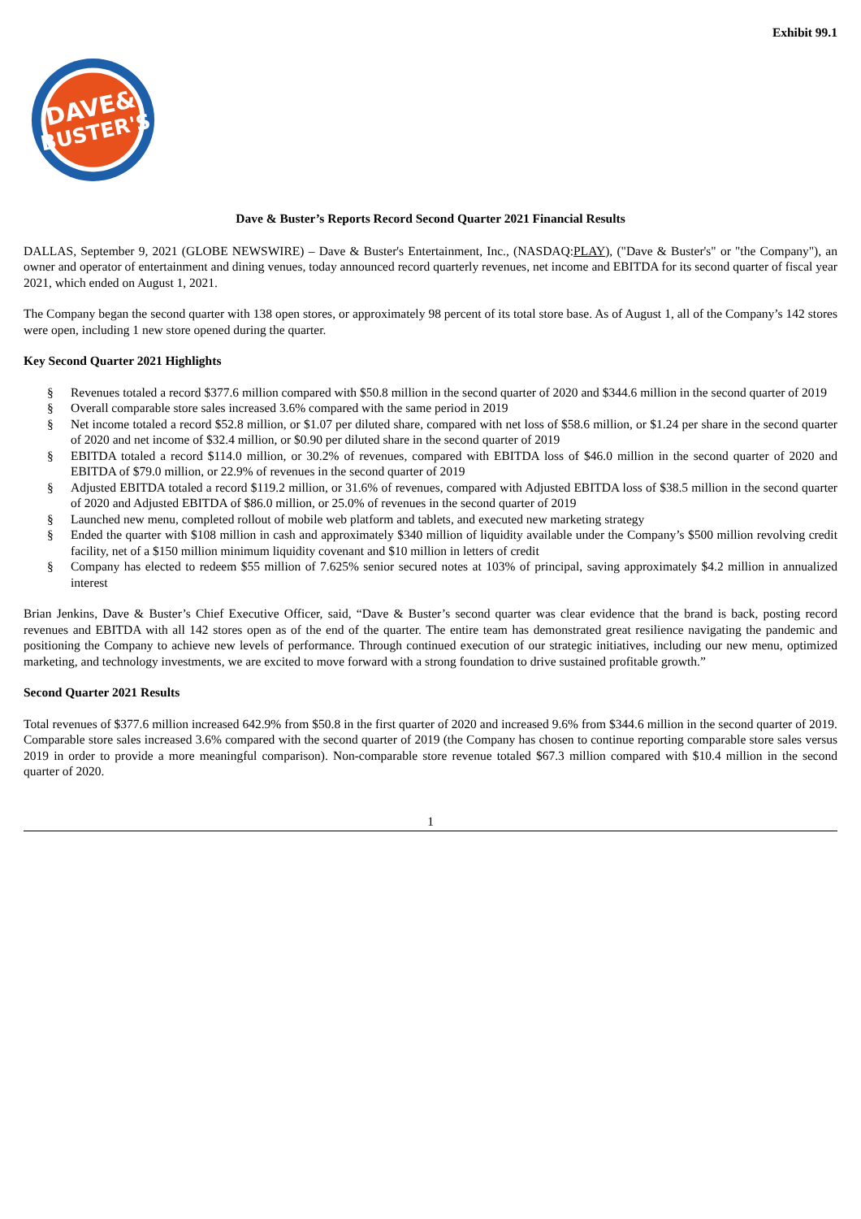Exhibit 99.1
DAVE&
BUSTER'S
Dave & Buster’s Reports Record Second Quarter 2021 Financial Results
DALLAS, September 9, 2021 (GLOBE NEWSWIRE) – Dave & Buster's Entertainment, Inc., (NASDAQ:PLAY), ("Dave & Buster's" or "the Company"), an owner and operator of entertainment and dining venues, today announced record quarterly revenues, net income and EBITDA for its second quarter of fiscal year 2021, which ended on August 1, 2021.
The Company began the second quarter with 138 open stores, or approximately 98 percent of its total store base. As of August 1, all of the Company’s 142 stores were open, including 1 new store opened during the quarter.
Key Second Quarter 2021 Highlights
§ Revenues totaled a record $377.6 million compared with $50.8 million in the second quarter of 2020 and $344.6 million in the second quarter of 2019
§ Overall comparable store sales increased 3.6% compared with the same period in 2019
§ Net income totaled a record $52.8 million, or $1.07 per diluted share, compared with net loss of $58.6 million, or $1.24 per share in the second quarter of 2020 and net income of $32.4 million, or $0.90 per diluted share in the second quarter of 2019
§ EBITDA totaled a record $114.0 million, or 30.2% of revenues, compared with EBITDA loss of $46.0 million in the second quarter of 2020 and EBITDA of $79.0 million, or 22.9% of revenues in the second quarter of 2019
§ Adjusted EBITDA totaled a record $119.2 million, or 31.6% of revenues, compared with Adjusted EBITDA loss of $38.5 million in the second quarter of 2020 and Adjusted EBITDA of $86.0 million, or 25.0% of revenues in the second quarter of 2019
§ Launched new menu, completed rollout of mobile web platform and tablets, and executed new marketing strategy
§ Ended the quarter with $108 million in cash and approximately $340 million of liquidity available under the Company’s $500 million revolving credit facility, net of a $150 million minimum liquidity covenant and $10 million in letters of credit
§ Company has elected to redeem $55 million of 7.625% senior secured notes at 103% of principal, saving approximately $4.2 million in annualized interest
Brian Jenkins, Dave & Buster’s Chief Executive Officer, said, “Dave & Buster’s second quarter was clear evidence that the brand is back, posting record revenues and EBITDA with all 142 stores open as of the end of the quarter. The entire team has demonstrated great resilience navigating the pandemic and positioning the Company to achieve new levels of performance. Through continued execution of our strategic initiatives, including our new menu, optimized marketing, and technology investments, we are excited to move forward with a strong foundation to drive sustained profitable growth.”
Second Quarter 2021 Results
Total revenues of $377.6 million increased 642.9% from $50.8 in the first quarter of 2020 and increased 9.6% from $344.6 million in the second quarter of 2019. Comparable store sales increased 3.6% compared with the second quarter of 2019 (the Company has chosen to continue reporting comparable store sales versus 2019 in order to provide a more meaningful comparison). Non-comparable store revenue totaled $67.3 million compared with $10.4 million in the second quarter of 2020.
1